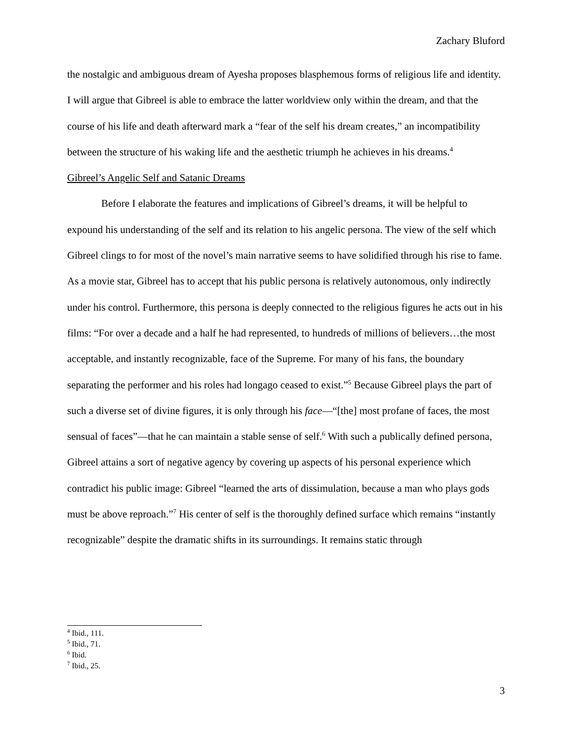Zachary Bluford
the nostalgic and ambiguous dream of Ayesha proposes blasphemous forms of religious life and identity. I will argue that Gibreel is able to embrace the latter worldview only within the dream, and that the course of his life and death afterward mark a “fear of the self his dream creates,” an incompatibility between the structure of his waking life and the aesthetic triumph he achieves in his dreams.<sup>4</sup>
Gibreel’s Angelic Self and Satanic Dreams
Before I elaborate the features and implications of Gibreel’s dreams, it will be helpful to expound his understanding of the self and its relation to his angelic persona. The view of the self which Gibreel clings to for most of the novel’s main narrative seems to have solidified through his rise to fame. As a movie star, Gibreel has to accept that his public persona is relatively autonomous, only indirectly under his control. Furthermore, this persona is deeply connected to the religious figures he acts out in his films: “For over a decade and a half he had represented, to hundreds of millions of believers…the most acceptable, and instantly recognizable, face of the Supreme. For many of his fans, the boundary separating the performer and his roles had longago ceased to exist.”<sup>5</sup> Because Gibreel plays the part of such a diverse set of divine figures, it is only through his face—“[the] most profane of faces, the most sensual of faces”—that he can maintain a stable sense of self.<sup>6</sup> With such a publically defined persona, Gibreel attains a sort of negative agency by covering up aspects of his personal experience which contradict his public image: Gibreel “learned the arts of dissimulation, because a man who plays gods must be above reproach.”<sup>7</sup> His center of self is the thoroughly defined surface which remains “instantly recognizable” despite the dramatic shifts in its surroundings. It remains static through
<sup>4</sup> Ibid., 111.
<sup>5</sup> Ibid., 71.
<sup>6</sup> Ibid.
<sup>7</sup> Ibid., 25.
3